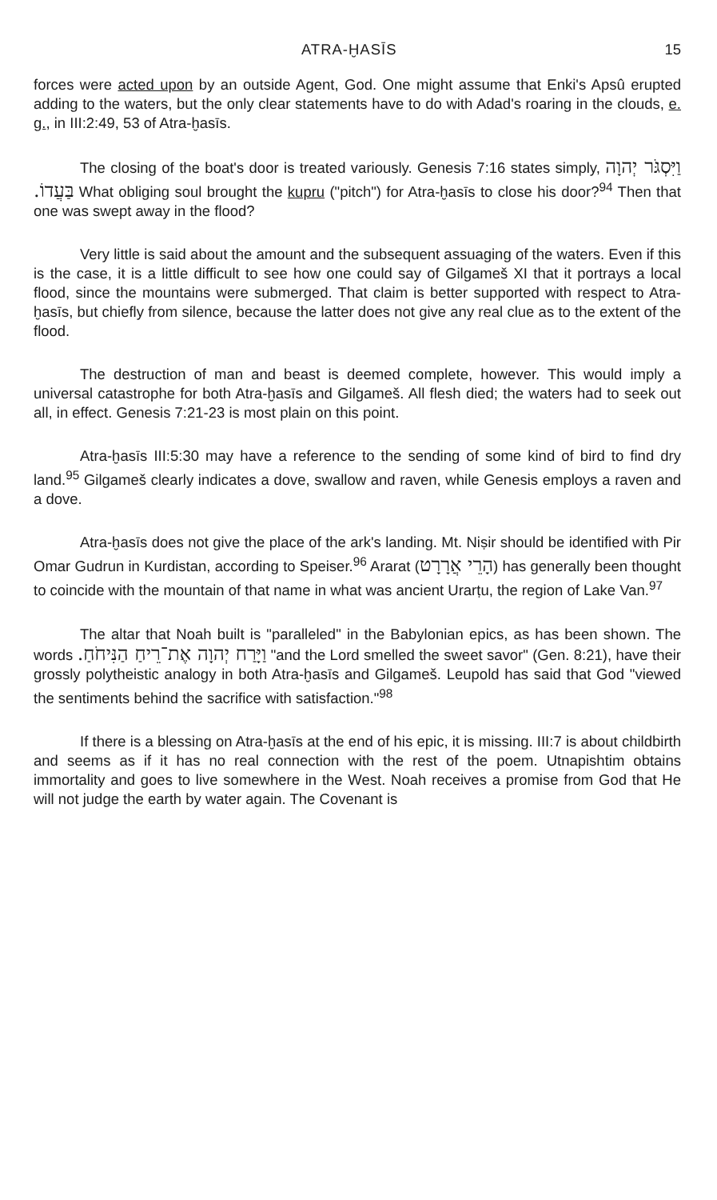ATRA-ḪASĪS 15
forces were acted upon by an outside Agent, God. One might assume that Enki's Apsû erupted adding to the waters, but the only clear statements have to do with Adad's roaring in the clouds, e. g., in III:2:49, 53 of Atra-ḫasīs.
The closing of the boat's door is treated variously. Genesis 7:16 states simply, וַיִּסְגֹּר יְהוָה בַּעֲדוֹ. What obliging soul brought the kupru ("pitch") for Atra-ḫasīs to close his door?<sup>94</sup> Then that one was swept away in the flood?
Very little is said about the amount and the subsequent assuaging of the waters. Even if this is the case, it is a little difficult to see how one could say of Gilgameš XI that it portrays a local flood, since the mountains were submerged. That claim is better supported with respect to Atra-ḫasīs, but chiefly from silence, because the latter does not give any real clue as to the extent of the flood.
The destruction of man and beast is deemed complete, however. This would imply a universal catastrophe for both Atra-ḫasīs and Gilgameš. All flesh died; the waters had to seek out all, in effect. Genesis 7:21-23 is most plain on this point.
Atra-ḫasīs III:5:30 may have a reference to the sending of some kind of bird to find dry land.<sup>95</sup> Gilgameš clearly indicates a dove, swallow and raven, while Genesis employs a raven and a dove.
Atra-ḫasīs does not give the place of the ark's landing. Mt. Niṣir should be identified with Pir Omar Gudrun in Kurdistan, according to Speiser.<sup>96</sup> Ararat (הָרֵי אֲרָרָט) has generally been thought to coincide with the mountain of that name in what was ancient Urarṭu, the region of Lake Van.<sup>97</sup>
The altar that Noah built is "paralleled" in the Babylonian epics, as has been shown. The words וַיָּרַח יְהוָה אֶת־רֵיחַ הַנִּיחֹחַ. "and the Lord smelled the sweet savor" (Gen. 8:21), have their grossly polytheistic analogy in both Atra-ḫasīs and Gilgameš. Leupold has said that God "viewed the sentiments behind the sacrifice with satisfaction."<sup>98</sup>
If there is a blessing on Atra-ḫasīs at the end of his epic, it is missing. III:7 is about childbirth and seems as if it has no real connection with the rest of the poem. Utnapishtim obtains immortality and goes to live somewhere in the West. Noah receives a promise from God that He will not judge the earth by water again. The Covenant is